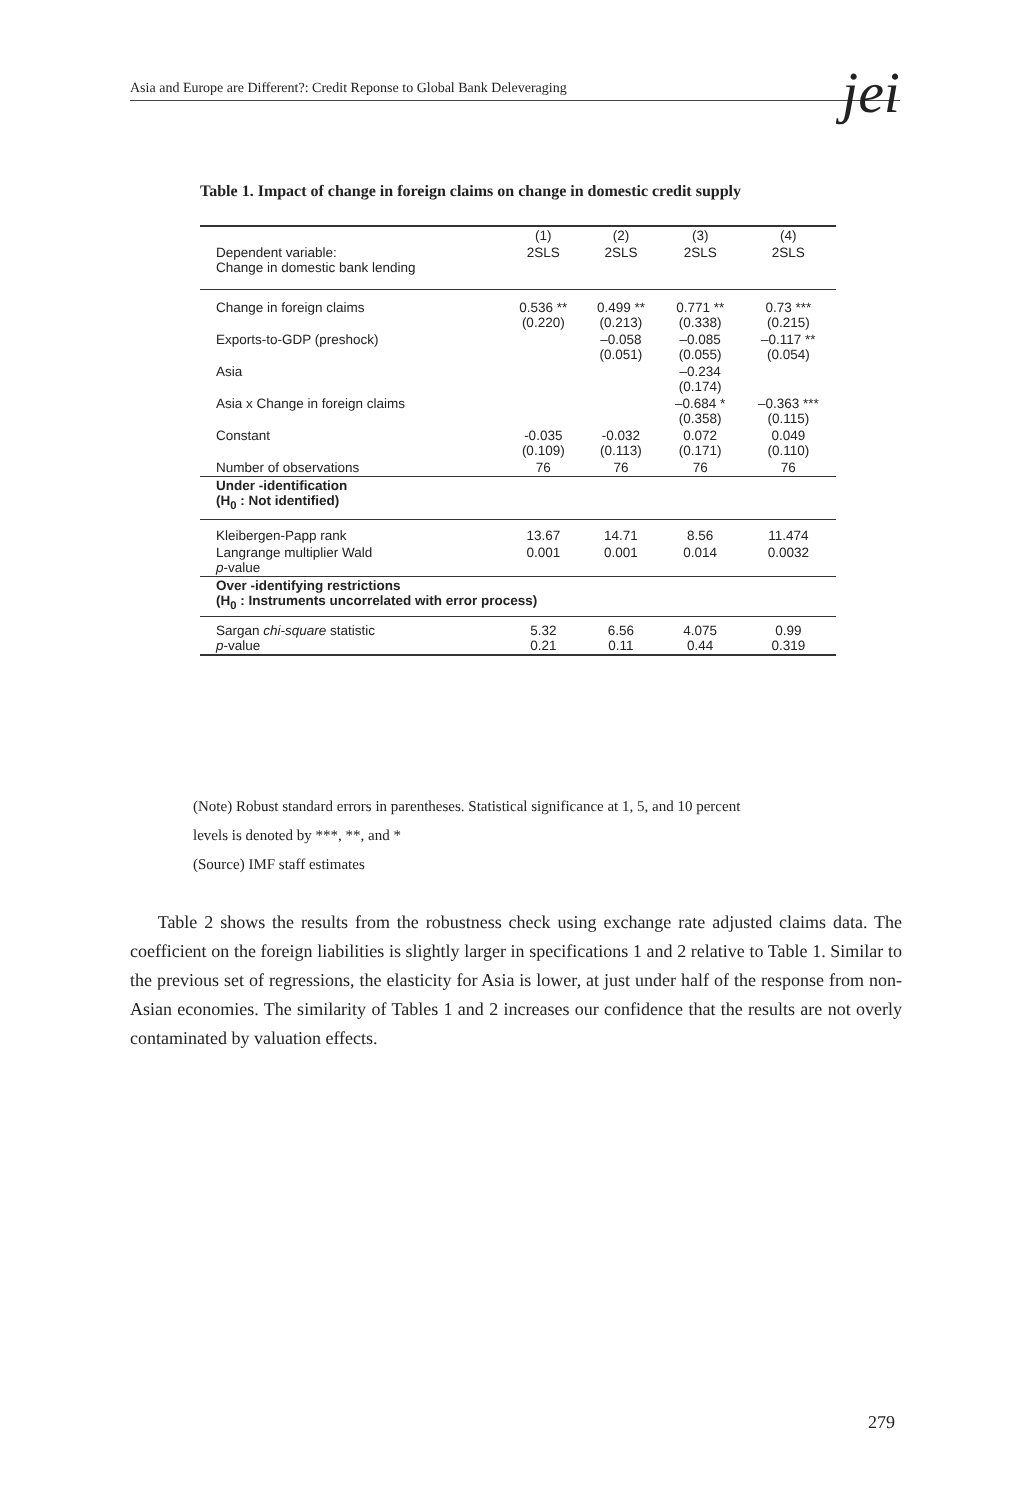Asia and Europe are Different?: Credit Reponse to Global Bank Deleveraging jei
Table 1. Impact of change in foreign claims on change in domestic credit supply
| | (1) | (2) | (3) | (4) |
| --- | --- | --- | --- | --- |
| Dependent variable: Change in domestic bank lending | 2SLS | 2SLS | 2SLS | 2SLS |
| Change in foreign claims | 0.536 ** (0.220) | 0.499 ** (0.213) | 0.771 ** (0.338) | 0.73 *** (0.215) |
| Exports-to-GDP (preshock) | | –0.058 (0.051) | –0.085 (0.055) | –0.117 ** (0.054) |
| Asia | | | –0.234 (0.174) | |
| Asia x Change in foreign claims | | | –0.684 * (0.358) | –0.363 *** (0.115) |
| Constant | -0.035 (0.109) | -0.032 (0.113) | 0.072 (0.171) | 0.049 (0.110) |
| Number of observations | 76 | 76 | 76 | 76 |
| Under -identification (H<sub>0</sub> : Not identified) | | | | |
| Kleibergen-Papp rank | 13.67 | 14.71 | 8.56 | 11.474 |
| Langrange multiplier Wald p -value | 0.001 | 0.001 | 0.014 | 0.0032 |
| Over -identifying restrictions (H<sub>0</sub> : Instruments uncorrelated with error process) | | | | |
| Sargan chi-square statistic p -value | 5.32 0.21 | 6.56 0.11 | 4.075 0.44 | 0.99 0.319 |
(Note) Robust standard errors in parentheses. Statistical significance at 1, 5, and 10 percent
levels is denoted by ***, **, and *
(Source) IMF staff estimates
Table 2 shows the results from the robustness check using exchange rate adjusted claims data. The coefficient on the foreign liabilities is slightly larger in specifications 1 and 2 relative to Table 1. Similar to the previous set of regressions, the elasticity for Asia is lower, at just under half of the response from non-Asian economies. The similarity of Tables 1 and 2 increases our confidence that the results are not overly contaminated by valuation effects.
279